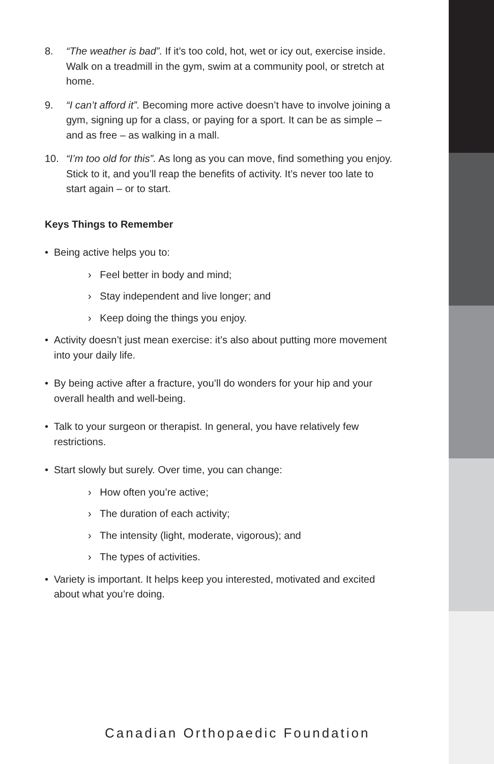8. “The weather is bad”. If it’s too cold, hot, wet or icy out, exercise inside. Walk on a treadmill in the gym, swim at a community pool, or stretch at home.
9. “I can’t afford it”. Becoming more active doesn’t have to involve joining a gym, signing up for a class, or paying for a sport. It can be as simple – and as free – as walking in a mall.
10. “I’m too old for this”. As long as you can move, find something you enjoy. Stick to it, and you’ll reap the benefits of activity. It’s never too late to start again – or to start.
Keys Things to Remember
• Being active helps you to:
› Feel better in body and mind;
› Stay independent and live longer; and
› Keep doing the things you enjoy.
• Activity doesn’t just mean exercise: it’s also about putting more movement into your daily life.
• By being active after a fracture, you’ll do wonders for your hip and your overall health and well-being.
• Talk to your surgeon or therapist. In general, you have relatively few restrictions.
• Start slowly but surely. Over time, you can change:
› How often you’re active;
› The duration of each activity;
› The intensity (light, moderate, vigorous); and
› The types of activities.
• Variety is important. It helps keep you interested, motivated and excited about what you’re doing.
Canadian Orthopaedic Foundation